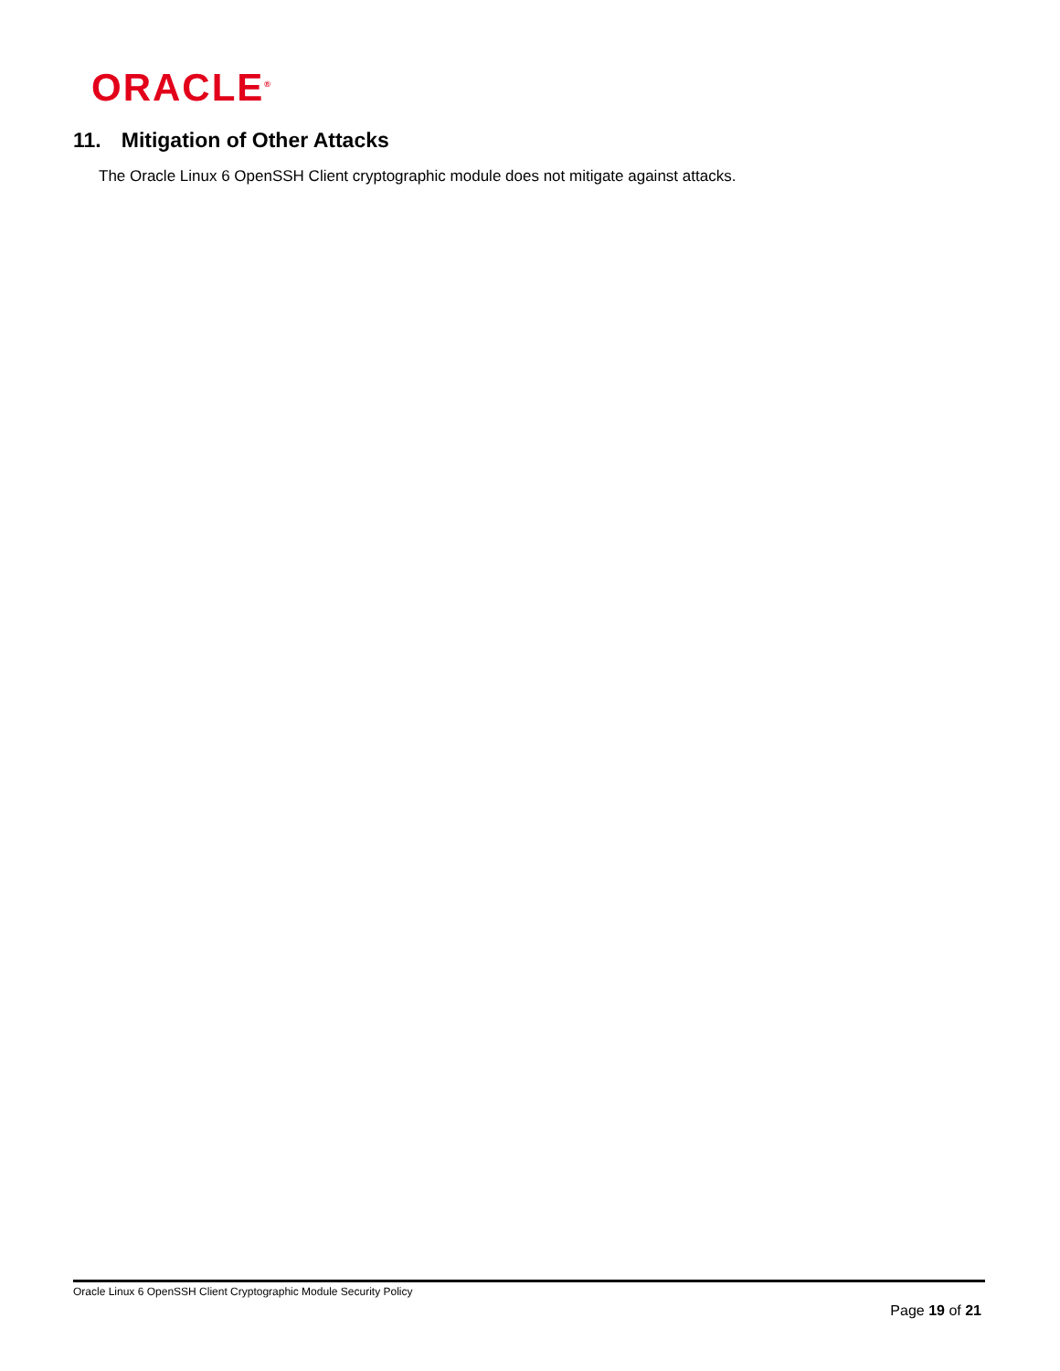ORACLE<sup>®</sup>
11. Mitigation of Other Attacks
The Oracle Linux 6 OpenSSH Client cryptographic module does not mitigate against attacks.
Oracle Linux 6 OpenSSH Client Cryptographic Module Security Policy
Page 19 of 21